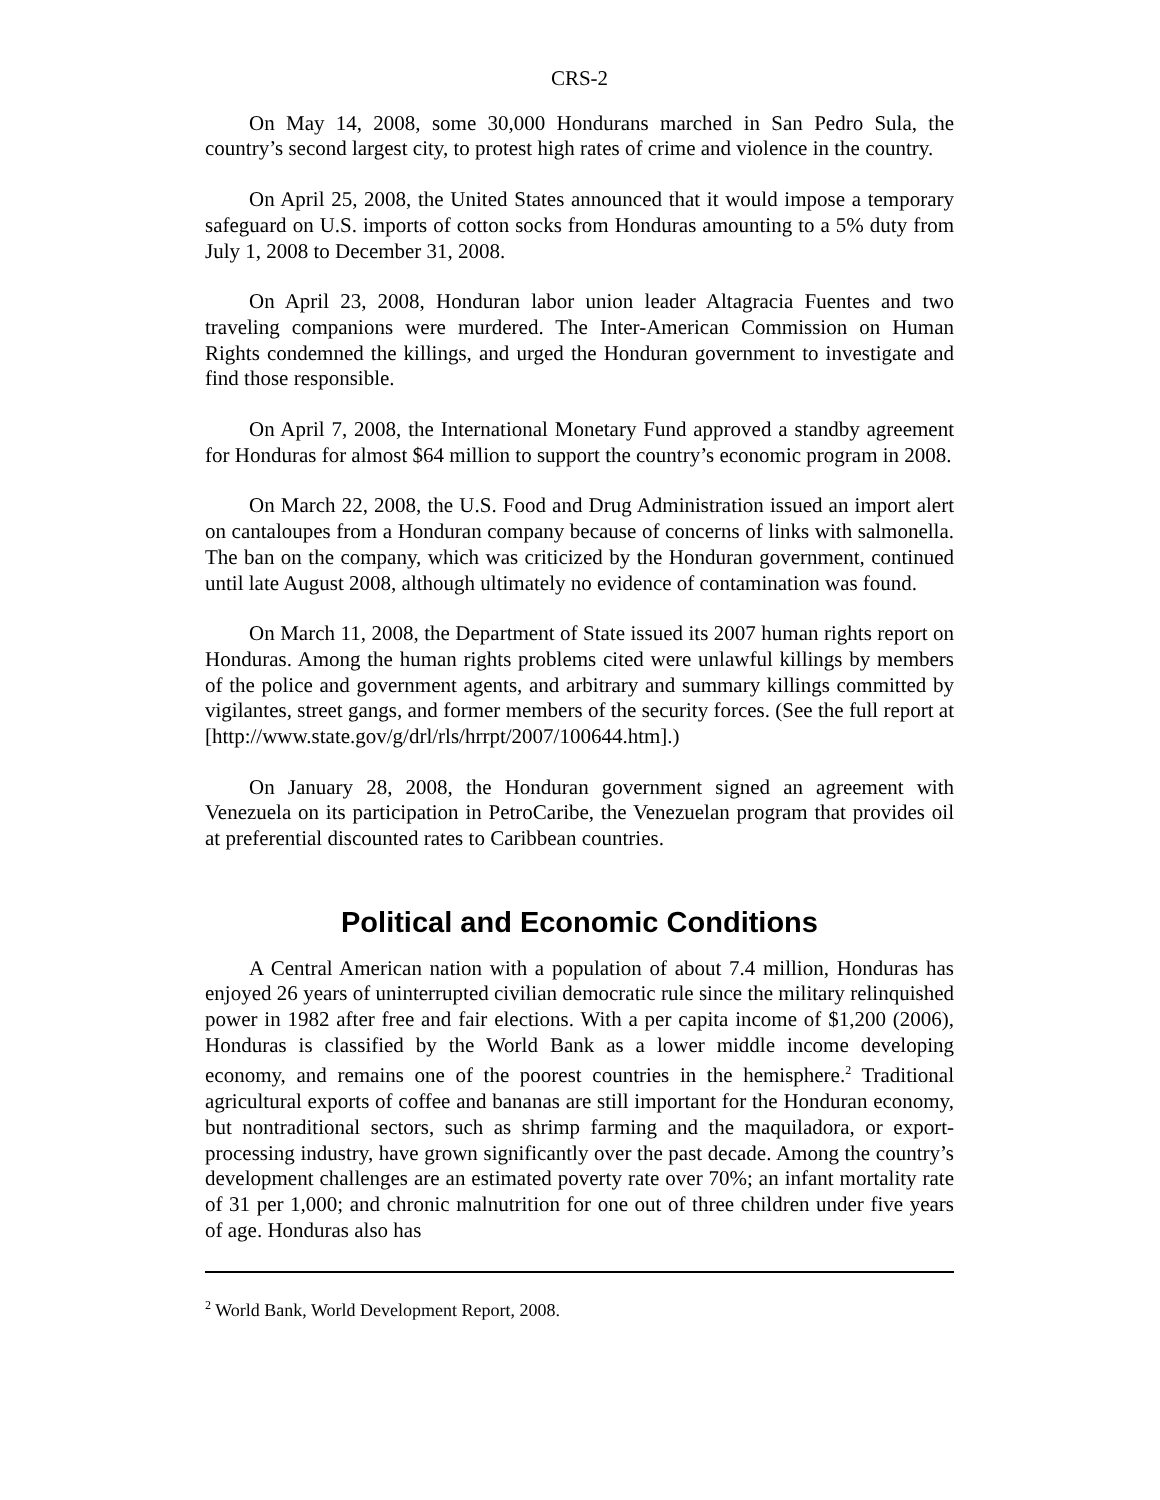CRS-2
On May 14, 2008, some 30,000 Hondurans marched in San Pedro Sula, the country’s second largest city, to protest high rates of crime and violence in the country.
On April 25, 2008, the United States announced that it would impose a temporary safeguard on U.S. imports of cotton socks from Honduras amounting to a 5% duty from July 1, 2008 to December 31, 2008.
On April 23, 2008, Honduran labor union leader Altagracia Fuentes and two traveling companions were murdered. The Inter-American Commission on Human Rights condemned the killings, and urged the Honduran government to investigate and find those responsible.
On April 7, 2008, the International Monetary Fund approved a standby agreement for Honduras for almost $64 million to support the country’s economic program in 2008.
On March 22, 2008, the U.S. Food and Drug Administration issued an import alert on cantaloupes from a Honduran company because of concerns of links with salmonella. The ban on the company, which was criticized by the Honduran government, continued until late August 2008, although ultimately no evidence of contamination was found.
On March 11, 2008, the Department of State issued its 2007 human rights report on Honduras. Among the human rights problems cited were unlawful killings by members of the police and government agents, and arbitrary and summary killings committed by vigilantes, street gangs, and former members of the security forces. (See the full report at [http://www.state.gov/g/drl/rls/hrrpt/2007/100644.htm].)
On January 28, 2008, the Honduran government signed an agreement with Venezuela on its participation in PetroCaribe, the Venezuelan program that provides oil at preferential discounted rates to Caribbean countries.
Political and Economic Conditions
A Central American nation with a population of about 7.4 million, Honduras has enjoyed 26 years of uninterrupted civilian democratic rule since the military relinquished power in 1982 after free and fair elections. With a per capita income of $1,200 (2006), Honduras is classified by the World Bank as a lower middle income developing economy, and remains one of the poorest countries in the hemisphere.<sup>2</sup> Traditional agricultural exports of coffee and bananas are still important for the Honduran economy, but nontraditional sectors, such as shrimp farming and the maquiladora, or export-processing industry, have grown significantly over the past decade. Among the country’s development challenges are an estimated poverty rate over 70%; an infant mortality rate of 31 per 1,000; and chronic malnutrition for one out of three children under five years of age. Honduras also has
<sup>2</sup> World Bank, World Development Report, 2008.